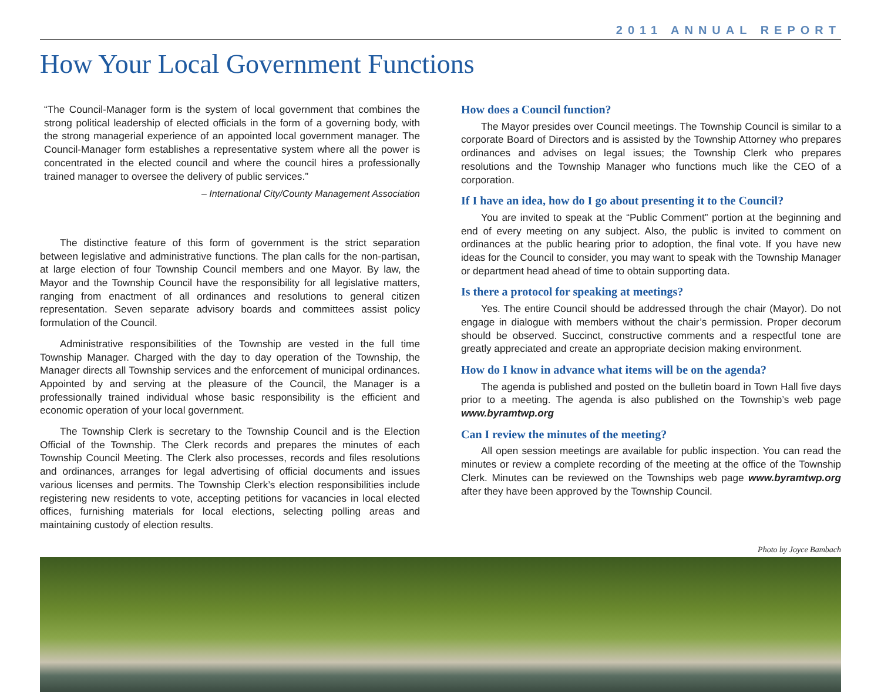2011 ANNUAL REPORT
How Your Local Government Functions
“The Council-Manager form is the system of local government that combines the strong political leadership of elected officials in the form of a governing body, with the strong managerial experience of an appointed local government manager. The Council-Manager form establishes a representative system where all the power is concentrated in the elected council and where the council hires a professionally trained manager to oversee the delivery of public services.”
– International City/County Management Association
The distinctive feature of this form of government is the strict separation between legislative and administrative functions. The plan calls for the non-partisan, at large election of four Township Council members and one Mayor. By law, the Mayor and the Township Council have the responsibility for all legislative matters, ranging from enactment of all ordinances and resolutions to general citizen representation. Seven separate advisory boards and committees assist policy formulation of the Council.
Administrative responsibilities of the Township are vested in the full time Township Manager. Charged with the day to day operation of the Township, the Manager directs all Township services and the enforcement of municipal ordinances. Appointed by and serving at the pleasure of the Council, the Manager is a professionally trained individual whose basic responsibility is the efficient and economic operation of your local government.
The Township Clerk is secretary to the Township Council and is the Election Official of the Township. The Clerk records and prepares the minutes of each Township Council Meeting. The Clerk also processes, records and files resolutions and ordinances, arranges for legal advertising of official documents and issues various licenses and permits. The Township Clerk’s election responsibilities include registering new residents to vote, accepting petitions for vacancies in local elected offices, furnishing materials for local elections, selecting polling areas and maintaining custody of election results.
How does a Council function?
The Mayor presides over Council meetings. The Township Council is similar to a corporate Board of Directors and is assisted by the Township Attorney who prepares ordinances and advises on legal issues; the Township Clerk who prepares resolutions and the Township Manager who functions much like the CEO of a corporation.
If I have an idea, how do I go about presenting it to the Council?
You are invited to speak at the “Public Comment” portion at the beginning and end of every meeting on any subject. Also, the public is invited to comment on ordinances at the public hearing prior to adoption, the final vote. If you have new ideas for the Council to consider, you may want to speak with the Township Manager or department head ahead of time to obtain supporting data.
Is there a protocol for speaking at meetings?
Yes. The entire Council should be addressed through the chair (Mayor). Do not engage in dialogue with members without the chair’s permission. Proper decorum should be observed. Succinct, constructive comments and a respectful tone are greatly appreciated and create an appropriate decision making environment.
How do I know in advance what items will be on the agenda?
The agenda is published and posted on the bulletin board in Town Hall five days prior to a meeting. The agenda is also published on the Township’s web page www.byramtwp.org
Can I review the minutes of the meeting?
All open session meetings are available for public inspection. You can read the minutes or review a complete recording of the meeting at the office of the Township Clerk. Minutes can be reviewed on the Townships web page www.byramtwp.org after they have been approved by the Township Council.
Photo by Joyce Bambach